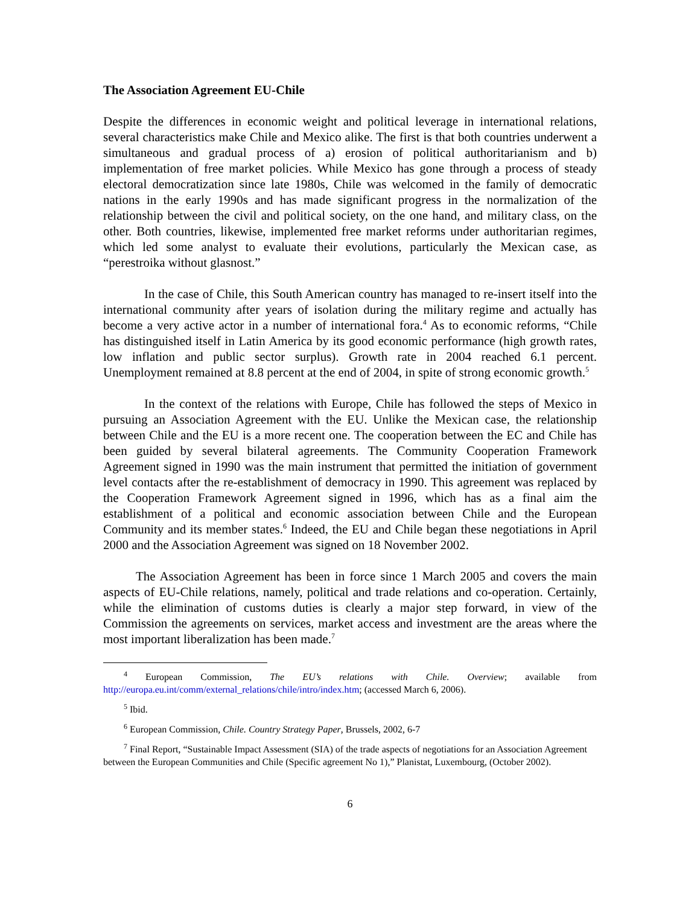The Association Agreement EU-Chile
Despite the differences in economic weight and political leverage in international relations, several characteristics make Chile and Mexico alike. The first is that both countries underwent a simultaneous and gradual process of a) erosion of political authoritarianism and b) implementation of free market policies. While Mexico has gone through a process of steady electoral democratization since late 1980s, Chile was welcomed in the family of democratic nations in the early 1990s and has made significant progress in the normalization of the relationship between the civil and political society, on the one hand, and military class, on the other. Both countries, likewise, implemented free market reforms under authoritarian regimes, which led some analyst to evaluate their evolutions, particularly the Mexican case, as “perestroika without glasnost.”
In the case of Chile, this South American country has managed to re-insert itself into the international community after years of isolation during the military regime and actually has become a very active actor in a number of international fora.<sup>4</sup> As to economic reforms, “Chile has distinguished itself in Latin America by its good economic performance (high growth rates, low inflation and public sector surplus). Growth rate in 2004 reached 6.1 percent. Unemployment remained at 8.8 percent at the end of 2004, in spite of strong economic growth.<sup>5</sup>
In the context of the relations with Europe, Chile has followed the steps of Mexico in pursuing an Association Agreement with the EU. Unlike the Mexican case, the relationship between Chile and the EU is a more recent one. The cooperation between the EC and Chile has been guided by several bilateral agreements. The Community Cooperation Framework Agreement signed in 1990 was the main instrument that permitted the initiation of government level contacts after the re-establishment of democracy in 1990. This agreement was replaced by the Cooperation Framework Agreement signed in 1996, which has as a final aim the establishment of a political and economic association between Chile and the European Community and its member states.<sup>6</sup> Indeed, the EU and Chile began these negotiations in April 2000 and the Association Agreement was signed on 18 November 2002.
The Association Agreement has been in force since 1 March 2005 and covers the main aspects of EU-Chile relations, namely, political and trade relations and co-operation. Certainly, while the elimination of customs duties is clearly a major step forward, in view of the Commission the agreements on services, market access and investment are the areas where the most important liberalization has been made.<sup>7</sup>
<sup>4</sup> European Commission, The EU’s relations with Chile. Overview; available from http://europa.eu.int/comm/external_relations/chile/intro/index.htm; (accessed March 6, 2006).
<sup>5</sup> Ibid.
<sup>6</sup> European Commission, Chile. Country Strategy Paper, Brussels, 2002, 6-7
<sup>7</sup> Final Report, “Sustainable Impact Assessment (SIA) of the trade aspects of negotiations for an Association Agreement between the European Communities and Chile (Specific agreement No 1),” Planistat, Luxembourg, (October 2002).
6